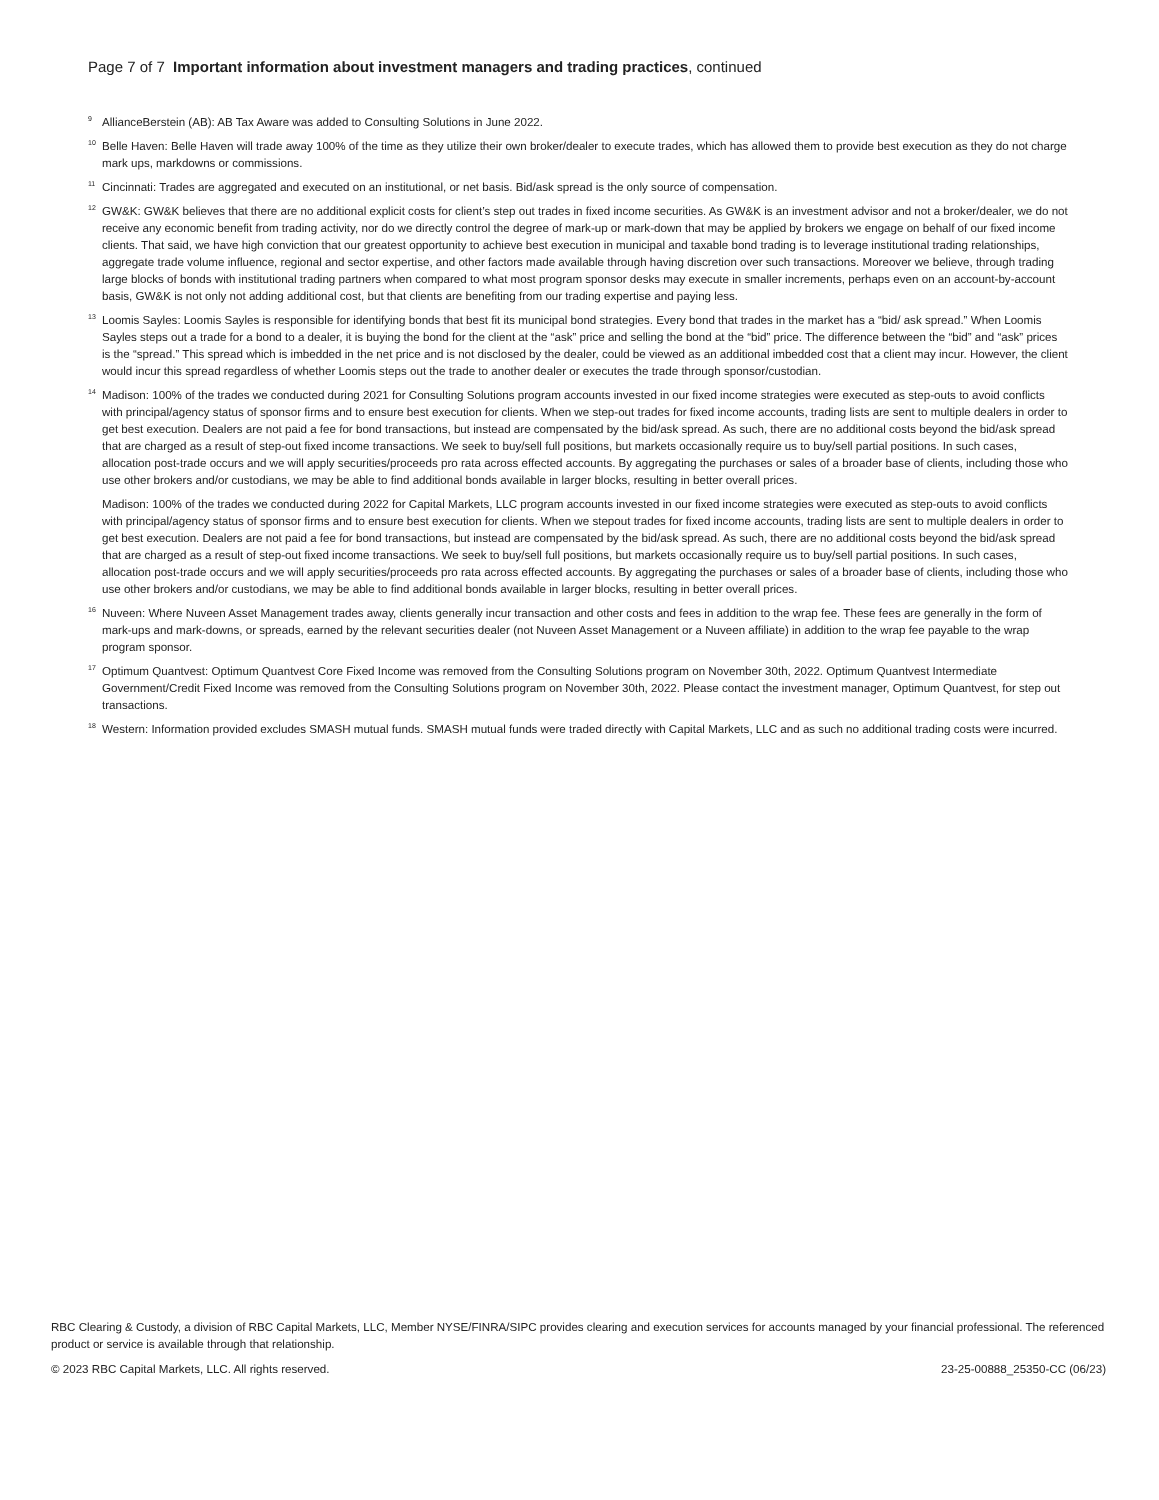Page 7 of 7 Important information about investment managers and trading practices, continued
<sup>9</sup> AllianceBerstein (AB): AB Tax Aware was added to Consulting Solutions in June 2022.
<sup>10</sup> Belle Haven: Belle Haven will trade away 100% of the time as they utilize their own broker/dealer to execute trades, which has allowed them to provide best execution as they do not charge mark ups, markdowns or commissions.
<sup>11</sup> Cincinnati: Trades are aggregated and executed on an institutional, or net basis. Bid/ask spread is the only source of compensation.
<sup>12</sup> GW&K: GW&K believes that there are no additional explicit costs for client’s step out trades in fixed income securities. As GW&K is an investment advisor and not a broker/dealer, we do not receive any economic benefit from trading activity, nor do we directly control the degree of mark-up or mark-down that may be applied by brokers we engage on behalf of our fixed income clients. That said, we have high conviction that our greatest opportunity to achieve best execution in municipal and taxable bond trading is to leverage institutional trading relationships, aggregate trade volume influence, regional and sector expertise, and other factors made available through having discretion over such transactions. Moreover we believe, through trading large blocks of bonds with institutional trading partners when compared to what most program sponsor desks may execute in smaller increments, perhaps even on an account-by-account basis, GW&K is not only not adding additional cost, but that clients are benefiting from our trading expertise and paying less.
<sup>13</sup> Loomis Sayles: Loomis Sayles is responsible for identifying bonds that best fit its municipal bond strategies. Every bond that trades in the market has a “bid/ ask spread.” When Loomis Sayles steps out a trade for a bond to a dealer, it is buying the bond for the client at the “ask” price and selling the bond at the “bid” price. The difference between the “bid” and “ask” prices is the “spread.” This spread which is imbedded in the net price and is not disclosed by the dealer, could be viewed as an additional imbedded cost that a client may incur. However, the client would incur this spread regardless of whether Loomis steps out the trade to another dealer or executes the trade through sponsor/custodian.
<sup>14</sup> Madison: 100% of the trades we conducted during 2021 for Consulting Solutions program accounts invested in our fixed income strategies were executed as step-outs to avoid conflicts with principal/agency status of sponsor firms and to ensure best execution for clients. When we step-out trades for fixed income accounts, trading lists are sent to multiple dealers in order to get best execution. Dealers are not paid a fee for bond transactions, but instead are compensated by the bid/ask spread. As such, there are no additional costs beyond the bid/ask spread that are charged as a result of step-out fixed income transactions. We seek to buy/sell full positions, but markets occasionally require us to buy/sell partial positions. In such cases, allocation post-trade occurs and we will apply securities/proceeds pro rata across effected accounts. By aggregating the purchases or sales of a broader base of clients, including those who use other brokers and/or custodians, we may be able to find additional bonds available in larger blocks, resulting in better overall prices.
Madison: 100% of the trades we conducted during 2022 for Capital Markets, LLC program accounts invested in our fixed income strategies were executed as step-outs to avoid conflicts with principal/agency status of sponsor firms and to ensure best execution for clients. When we stepout trades for fixed income accounts, trading lists are sent to multiple dealers in order to get best execution. Dealers are not paid a fee for bond transactions, but instead are compensated by the bid/ask spread. As such, there are no additional costs beyond the bid/ask spread that are charged as a result of step-out fixed income transactions. We seek to buy/sell full positions, but markets occasionally require us to buy/sell partial positions. In such cases, allocation post-trade occurs and we will apply securities/proceeds pro rata across effected accounts. By aggregating the purchases or sales of a broader base of clients, including those who use other brokers and/or custodians, we may be able to find additional bonds available in larger blocks, resulting in better overall prices.
<sup>16</sup> Nuveen: Where Nuveen Asset Management trades away, clients generally incur transaction and other costs and fees in addition to the wrap fee. These fees are generally in the form of mark-ups and mark-downs, or spreads, earned by the relevant securities dealer (not Nuveen Asset Management or a Nuveen affiliate) in addition to the wrap fee payable to the wrap program sponsor.
<sup>17</sup> Optimum Quantvest: Optimum Quantvest Core Fixed Income was removed from the Consulting Solutions program on November 30th, 2022. Optimum Quantvest Intermediate Government/Credit Fixed Income was removed from the Consulting Solutions program on November 30th, 2022. Please contact the investment manager, Optimum Quantvest, for step out transactions.
<sup>18</sup> Western: Information provided excludes SMASH mutual funds. SMASH mutual funds were traded directly with Capital Markets, LLC and as such no additional trading costs were incurred.
RBC Clearing & Custody, a division of RBC Capital Markets, LLC, Member NYSE/FINRA/SIPC provides clearing and execution services for accounts managed by your financial professional. The referenced product or service is available through that relationship.
© 2023 RBC Capital Markets, LLC. All rights reserved. 23-25-00888_25350-CC (06/23)